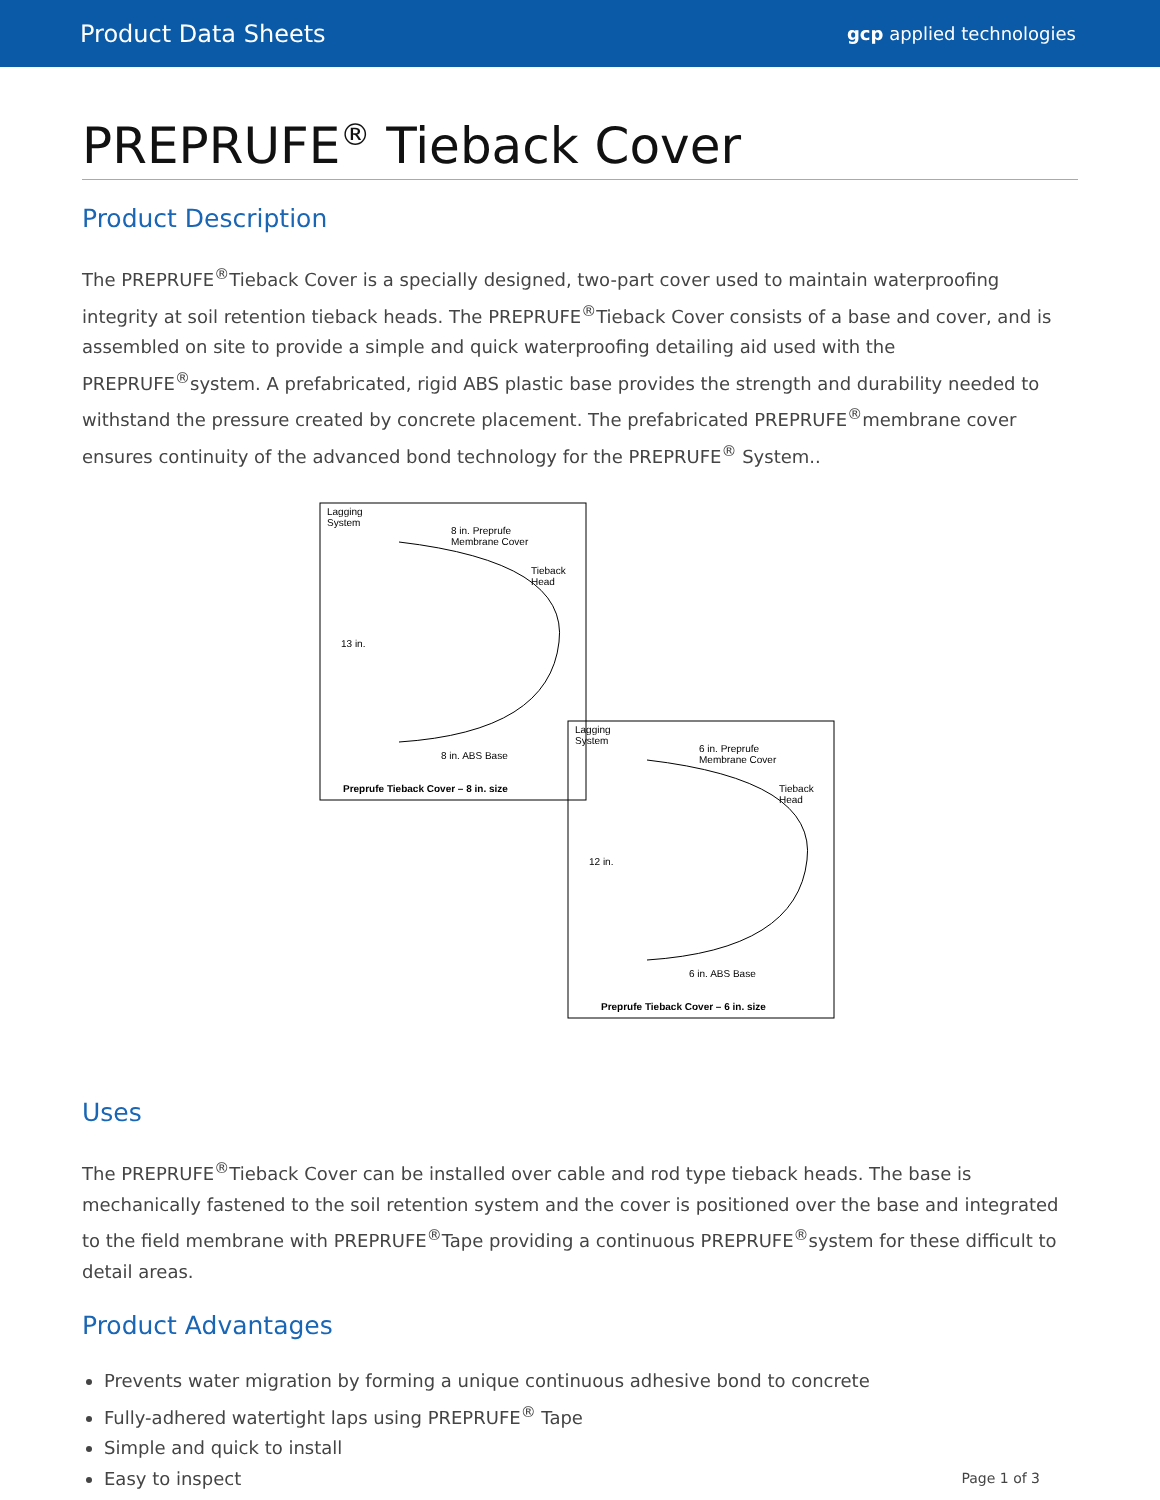Product Data Sheets gcp applied technologies
PREPRUFE<sup>®</sup> Tieback Cover
Product Description
The PREPRUFE<sup>®</sup>Tieback Cover is a specially designed, two-part cover used to maintain waterproofing integrity at soil retention tieback heads. The PREPRUFE<sup>®</sup>Tieback Cover consists of a base and cover, and is assembled on site to provide a simple and quick waterproofing detailing aid used with the PREPRUFE<sup>®</sup>system. A prefabricated, rigid ABS plastic base provides the strength and durability needed to withstand the pressure created by concrete placement. The prefabricated PREPRUFE<sup>®</sup>membrane cover ensures continuity of the advanced bond technology for the PREPRUFE<sup>®</sup> System..
Lagging
System
8 in. Preprufe
Membrane Cover
Tieback
Head
13 in.
8 in. ABS Base
Preprufe Tieback Cover – 8 in. size
Lagging
System
6 in. Preprufe
Membrane Cover
Tieback
Head
12 in.
6 in. ABS Base
Preprufe Tieback Cover – 6 in. size
Uses
The PREPRUFE<sup>®</sup>Tieback Cover can be installed over cable and rod type tieback heads. The base is mechanically fastened to the soil retention system and the cover is positioned over the base and integrated to the field membrane with PREPRUFE<sup>®</sup>Tape providing a continuous PREPRUFE<sup>®</sup>system for these difficult to detail areas.
Product Advantages
Prevents water migration by forming a unique continuous adhesive bond to concrete
Fully-adhered watertight laps using PREPRUFE<sup>®</sup> Tape
Simple and quick to install
Easy to inspect
Page 1 of 3